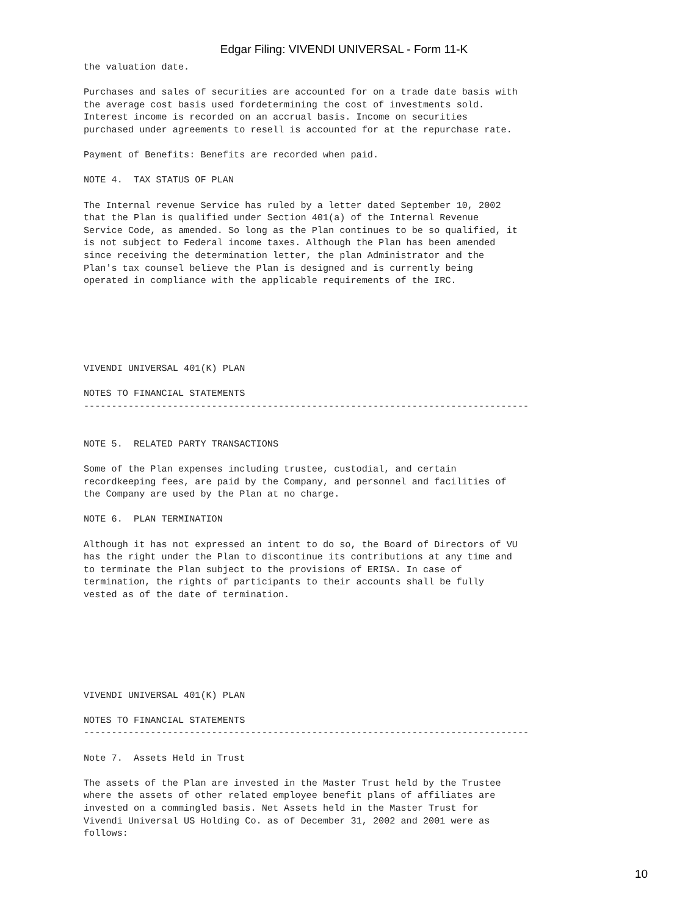Edgar Filing: VIVENDI UNIVERSAL - Form 11-K
the valuation date.

Purchases and sales of securities are accounted for on a trade date basis with
the average cost basis used fordetermining the cost of investments sold.
Interest income is recorded on an accrual basis. Income on securities
purchased under agreements to resell is accounted for at the repurchase rate.

Payment of Benefits: Benefits are recorded when paid.

NOTE 4.  TAX STATUS OF PLAN

The Internal revenue Service has ruled by a letter dated September 10, 2002
that the Plan is qualified under Section 401(a) of the Internal Revenue
Service Code, as amended. So long as the Plan continues to be so qualified, it
is not subject to Federal income taxes. Although the Plan has been amended
since receiving the determination letter, the plan Administrator and the
Plan's tax counsel believe the Plan is designed and is currently being
operated in compliance with the applicable requirements of the IRC.






VIVENDI UNIVERSAL 401(K) PLAN

NOTES TO FINANCIAL STATEMENTS
--------------------------------------------------------------------------------


NOTE 5.  RELATED PARTY TRANSACTIONS

Some of the Plan expenses including trustee, custodial, and certain
recordkeeping fees, are paid by the Company, and personnel and facilities of
the Company are used by the Plan at no charge.

NOTE 6.  PLAN TERMINATION

Although it has not expressed an intent to do so, the Board of Directors of VU
has the right under the Plan to discontinue its contributions at any time and
to terminate the Plan subject to the provisions of ERISA. In case of
termination, the rights of participants to their accounts shall be fully
vested as of the date of termination.







VIVENDI UNIVERSAL 401(K) PLAN

NOTES TO FINANCIAL STATEMENTS
--------------------------------------------------------------------------------

Note 7.  Assets Held in Trust

The assets of the Plan are invested in the Master Trust held by the Trustee
where the assets of other related employee benefit plans of affiliates are
invested on a commingled basis. Net Assets held in the Master Trust for
Vivendi Universal US Holding Co. as of December 31, 2002 and 2001 were as
follows:
10